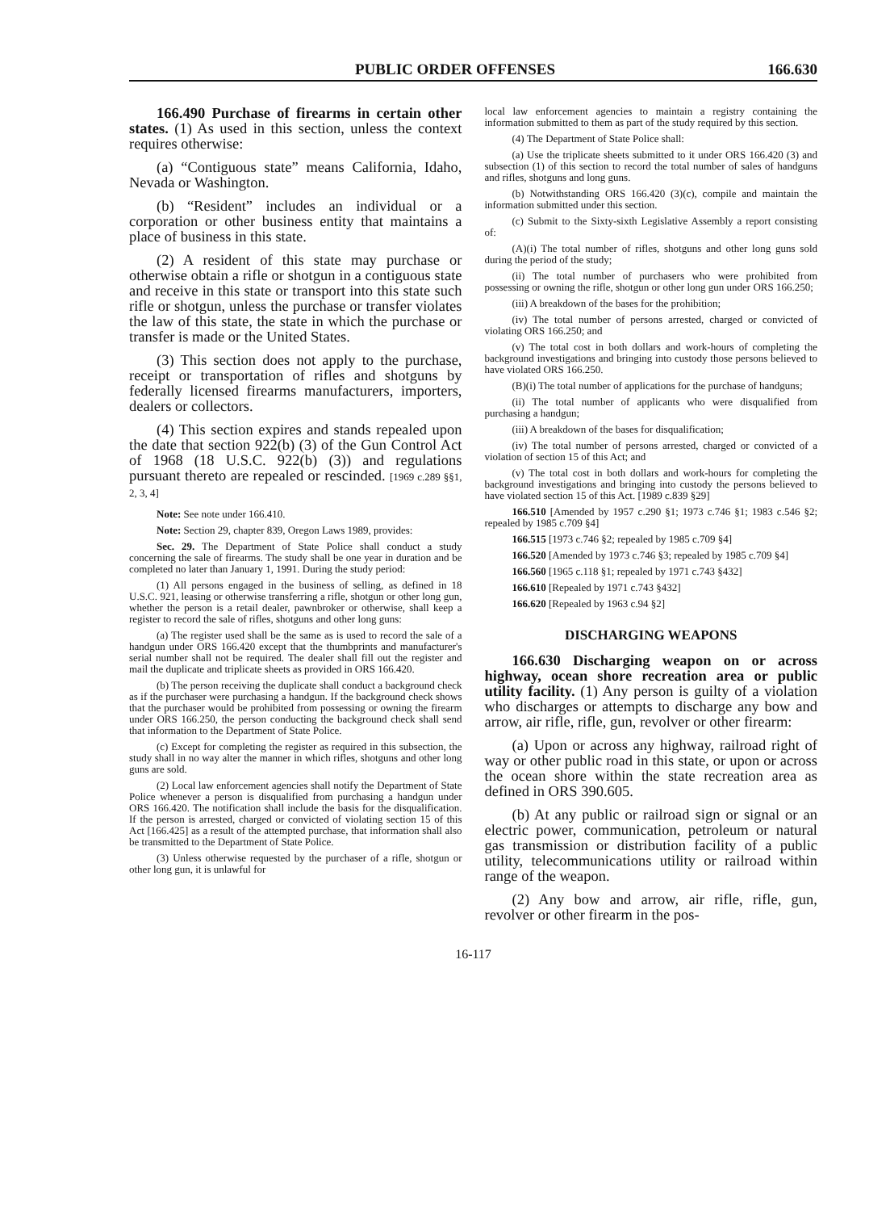PUBLIC ORDER OFFENSES 166.630
166.490 Purchase of firearms in certain other states. (1) As used in this section, unless the context requires otherwise:
(a) “Contiguous state” means California, Idaho, Nevada or Washington.
(b) “Resident” includes an individual or a corporation or other business entity that maintains a place of business in this state.
(2) A resident of this state may purchase or otherwise obtain a rifle or shotgun in a contiguous state and receive in this state or transport into this state such rifle or shotgun, unless the purchase or transfer violates the law of this state, the state in which the purchase or transfer is made or the United States.
(3) This section does not apply to the purchase, receipt or transportation of rifles and shotguns by federally licensed firearms manufacturers, importers, dealers or collectors.
(4) This section expires and stands repealed upon the date that section 922(b) (3) of the Gun Control Act of 1968 (18 U.S.C. 922(b) (3)) and regulations pursuant thereto are repealed or rescinded. [1969 c.289 §§1, 2, 3, 4]
Note: See note under 166.410.
Note: Section 29, chapter 839, Oregon Laws 1989, provides:
Sec. 29. The Department of State Police shall conduct a study concerning the sale of firearms. The study shall be one year in duration and be completed no later than January 1, 1991. During the study period:
(1) All persons engaged in the business of selling, as defined in 18 U.S.C. 921, leasing or otherwise transferring a rifle, shotgun or other long gun, whether the person is a retail dealer, pawnbroker or otherwise, shall keep a register to record the sale of rifles, shotguns and other long guns:
(a) The register used shall be the same as is used to record the sale of a handgun under ORS 166.420 except that the thumbprints and manufacturer's serial number shall not be required. The dealer shall fill out the register and mail the duplicate and triplicate sheets as provided in ORS 166.420.
(b) The person receiving the duplicate shall conduct a background check as if the purchaser were purchasing a handgun. If the background check shows that the purchaser would be prohibited from possessing or owning the firearm under ORS 166.250, the person conducting the background check shall send that information to the Department of State Police.
(c) Except for completing the register as required in this subsection, the study shall in no way alter the manner in which rifles, shotguns and other long guns are sold.
(2) Local law enforcement agencies shall notify the Department of State Police whenever a person is disqualified from purchasing a handgun under ORS 166.420. The notification shall include the basis for the disqualification. If the person is arrested, charged or convicted of violating section 15 of this Act [166.425] as a result of the attempted purchase, that information shall also be transmitted to the Department of State Police.
(3) Unless otherwise requested by the purchaser of a rifle, shotgun or other long gun, it is unlawful for
local law enforcement agencies to maintain a registry containing the information submitted to them as part of the study required by this section.
(4) The Department of State Police shall:
(a) Use the triplicate sheets submitted to it under ORS 166.420 (3) and subsection (1) of this section to record the total number of sales of handguns and rifles, shotguns and long guns.
(b) Notwithstanding ORS 166.420 (3)(c), compile and maintain the information submitted under this section.
(c) Submit to the Sixty-sixth Legislative Assembly a report consisting of:
(A)(i) The total number of rifles, shotguns and other long guns sold during the period of the study;
(ii) The total number of purchasers who were prohibited from possessing or owning the rifle, shotgun or other long gun under ORS 166.250;
(iii) A breakdown of the bases for the prohibition;
(iv) The total number of persons arrested, charged or convicted of violating ORS 166.250; and
(v) The total cost in both dollars and work-hours of completing the background investigations and bringing into custody those persons believed to have violated ORS 166.250.
(B)(i) The total number of applications for the purchase of handguns;
(ii) The total number of applicants who were disqualified from purchasing a handgun;
(iii) A breakdown of the bases for disqualification;
(iv) The total number of persons arrested, charged or convicted of a violation of section 15 of this Act; and
(v) The total cost in both dollars and work-hours for completing the background investigations and bringing into custody the persons believed to have violated section 15 of this Act. [1989 c.839 §29]
166.510 [Amended by 1957 c.290 §1; 1973 c.746 §1; 1983 c.546 §2; repealed by 1985 c.709 §4]
166.515 [1973 c.746 §2; repealed by 1985 c.709 §4]
166.520 [Amended by 1973 c.746 §3; repealed by 1985 c.709 §4]
166.560 [1965 c.118 §1; repealed by 1971 c.743 §432]
166.610 [Repealed by 1971 c.743 §432]
166.620 [Repealed by 1963 c.94 §2]
DISCHARGING WEAPONS
166.630 Discharging weapon on or across highway, ocean shore recreation area or public utility facility. (1) Any person is guilty of a violation who discharges or attempts to discharge any bow and arrow, air rifle, rifle, gun, revolver or other firearm:
(a) Upon or across any highway, railroad right of way or other public road in this state, or upon or across the ocean shore within the state recreation area as defined in ORS 390.605.
(b) At any public or railroad sign or signal or an electric power, communication, petroleum or natural gas transmission or distribution facility of a public utility, telecommunications utility or railroad within range of the weapon.
(2) Any bow and arrow, air rifle, rifle, gun, revolver or other firearm in the pos-
16-117